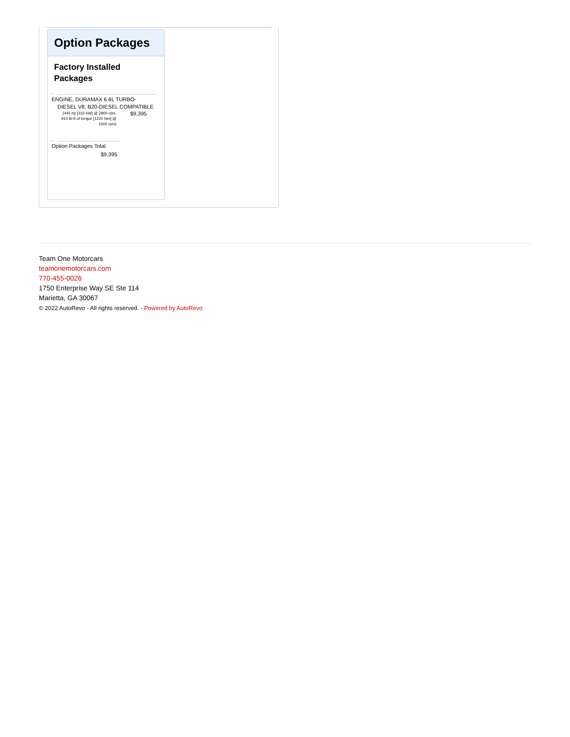Option Packages
Factory Installed Packages
-
ENGINE, DURAMAX 6.6L TURBO-
DIESEL V8, B20-DIESEL COMPATIBLE
(445 hp [332 kW] @ 2800 rpm, 910 lb-ft of torque [1220 Nm] @ 1600 rpm)
$9,395
-
Option Packages Total
$9,395
Team One Motorcars
teamonemotorcars.com
770-455-0026
1750 Enterprise Way SE Ste 114
Marietta, GA 30067
© 2022 AutoRevo - All rights reserved. - Powered by AutoRevo